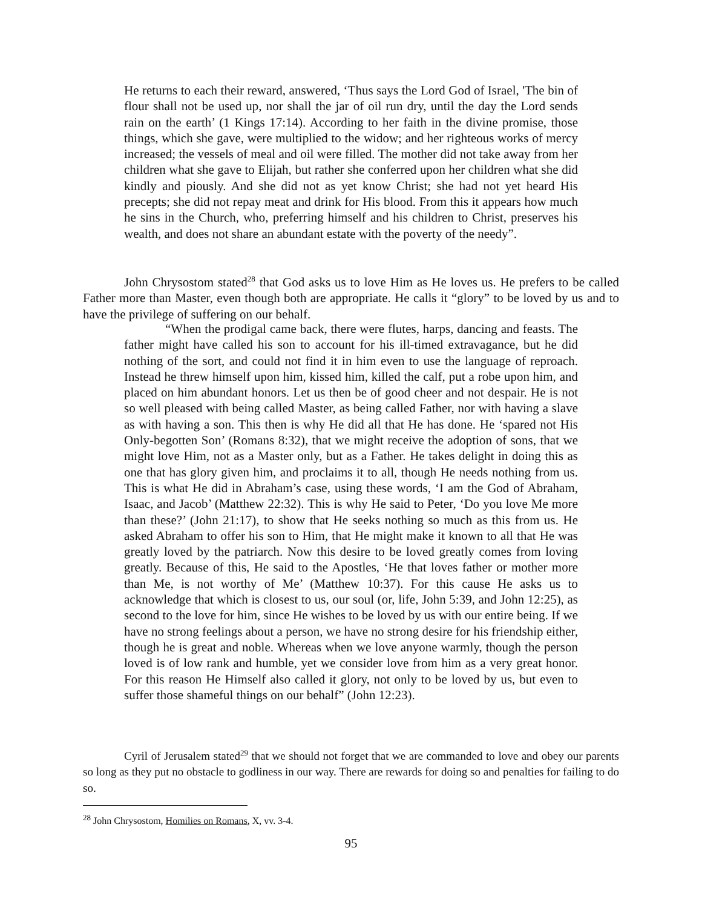He returns to each their reward, answered, ‘Thus says the Lord God of Israel, 'The bin of flour shall not be used up, nor shall the jar of oil run dry, until the day the Lord sends rain on the earth’ (1 Kings 17:14). According to her faith in the divine promise, those things, which she gave, were multiplied to the widow; and her righteous works of mercy increased; the vessels of meal and oil were filled. The mother did not take away from her children what she gave to Elijah, but rather she conferred upon her children what she did kindly and piously. And she did not as yet know Christ; she had not yet heard His precepts; she did not repay meat and drink for His blood. From this it appears how much he sins in the Church, who, preferring himself and his children to Christ, preserves his wealth, and does not share an abundant estate with the poverty of the needy”.
John Chrysostom stated<sup>28</sup> that God asks us to love Him as He loves us. He prefers to be called Father more than Master, even though both are appropriate. He calls it “glory” to be loved by us and to have the privilege of suffering on our behalf.
“When the prodigal came back, there were flutes, harps, dancing and feasts. The father might have called his son to account for his ill-timed extravagance, but he did nothing of the sort, and could not find it in him even to use the language of reproach. Instead he threw himself upon him, kissed him, killed the calf, put a robe upon him, and placed on him abundant honors. Let us then be of good cheer and not despair. He is not so well pleased with being called Master, as being called Father, nor with having a slave as with having a son. This then is why He did all that He has done. He ‘spared not His Only-begotten Son’ (Romans 8:32), that we might receive the adoption of sons, that we might love Him, not as a Master only, but as a Father. He takes delight in doing this as one that has glory given him, and proclaims it to all, though He needs nothing from us. This is what He did in Abraham’s case, using these words, ‘I am the God of Abraham, Isaac, and Jacob’ (Matthew 22:32). This is why He said to Peter, ‘Do you love Me more than these?’ (John 21:17), to show that He seeks nothing so much as this from us. He asked Abraham to offer his son to Him, that He might make it known to all that He was greatly loved by the patriarch. Now this desire to be loved greatly comes from loving greatly. Because of this, He said to the Apostles, ‘He that loves father or mother more than Me, is not worthy of Me’ (Matthew 10:37). For this cause He asks us to acknowledge that which is closest to us, our soul (or, life, John 5:39, and John 12:25), as second to the love for him, since He wishes to be loved by us with our entire being. If we have no strong feelings about a person, we have no strong desire for his friendship either, though he is great and noble. Whereas when we love anyone warmly, though the person loved is of low rank and humble, yet we consider love from him as a very great honor. For this reason He Himself also called it glory, not only to be loved by us, but even to suffer those shameful things on our behalf” (John 12:23).
Cyril of Jerusalem stated<sup>29</sup> that we should not forget that we are commanded to love and obey our parents so long as they put no obstacle to godliness in our way. There are rewards for doing so and penalties for failing to do so.
<sup>28</sup> John Chrysostom, Homilies on Romans, X, vv. 3-4.
95